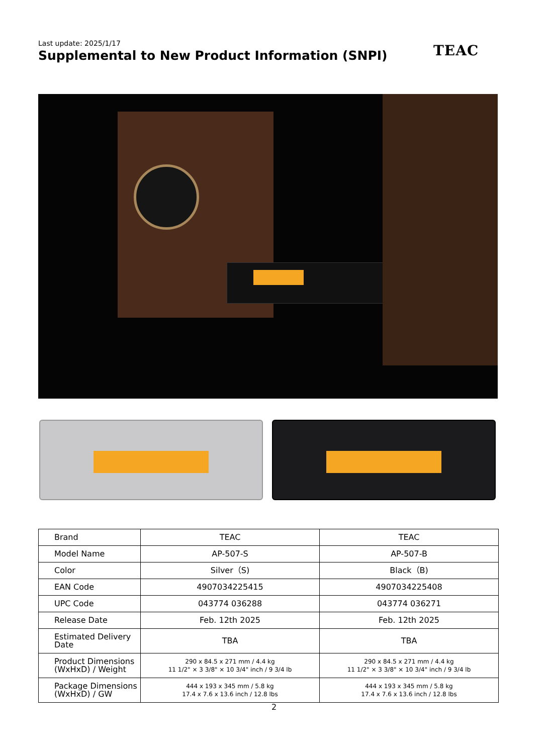Last update: 2025/1/17
Supplemental to New Product Information (SNPI)
TEAC
| Brand | TEAC | TEAC |
| Model Name | AP-507-S | AP-507-B |
| Color | Silver（S) | Black（B) |
| EAN Code | 4907034225415 | 4907034225408 |
| UPC Code | 043774 036288 | 043774 036271 |
| Release Date | Feb. 12th 2025 | Feb. 12th 2025 |
| Estimated Delivery Date | TBA | TBA |
| Product Dimensions (WxHxD) / Weight | 290 x 84.5 x 271 mm / 4.4 kg 11 1/2" × 3 3/8" × 10 3/4" inch / 9 3/4 lb | 290 x 84.5 x 271 mm / 4.4 kg 11 1/2" × 3 3/8" × 10 3/4" inch / 9 3/4 lb |
| Package Dimensions (WxHxD) / GW | 444 x 193 x 345 mm / 5.8 kg 17.4 x 7.6 x 13.6 inch / 12.8 lbs | 444 x 193 x 345 mm / 5.8 kg 17.4 x 7.6 x 13.6 inch / 12.8 lbs |
2